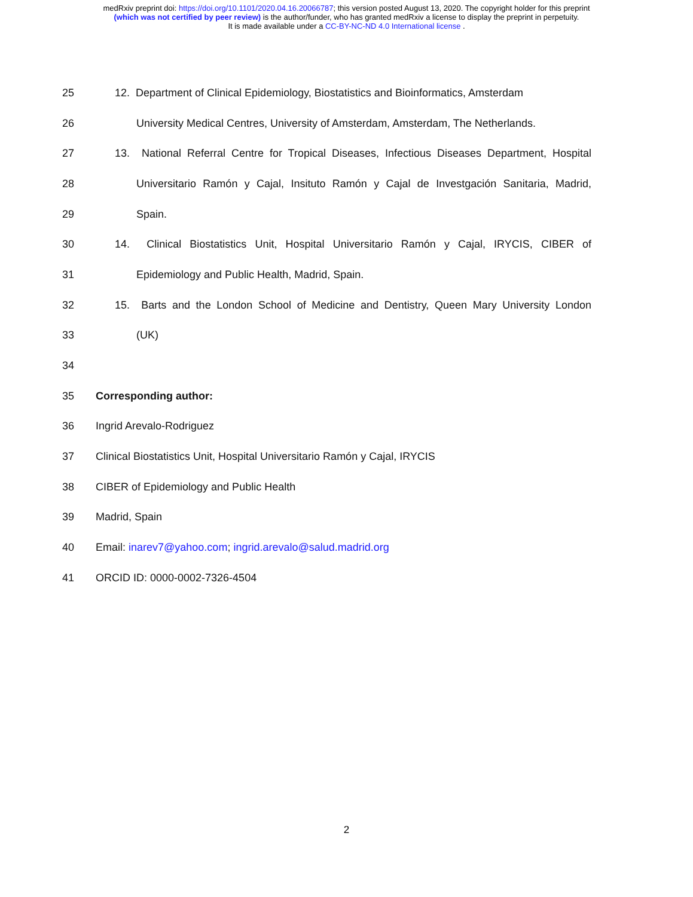medRxiv preprint doi: https://doi.org/10.1101/2020.04.16.20066787; this version posted August 13, 2020. The copyright holder for this preprint
(which was not certified by peer review) is the author/funder, who has granted medRxiv a license to display the preprint in perpetuity.
It is made available under a CC-BY-NC-ND 4.0 International license .
25 12. Department of Clinical Epidemiology, Biostatistics and Bioinformatics, Amsterdam
26 University Medical Centres, University of Amsterdam, Amsterdam, The Netherlands.
27 13. National Referral Centre for Tropical Diseases, Infectious Diseases Department, Hospital
28 Universitario Ramón y Cajal, Insituto Ramón y Cajal de Investgación Sanitaria, Madrid,
29 Spain.
30 14. Clinical Biostatistics Unit, Hospital Universitario Ramón y Cajal, IRYCIS, CIBER of
31 Epidemiology and Public Health, Madrid, Spain.
32 15. Barts and the London School of Medicine and Dentistry, Queen Mary University London
33 (UK)
34
35 Corresponding author:
36 Ingrid Arevalo-Rodriguez
37 Clinical Biostatistics Unit, Hospital Universitario Ramón y Cajal, IRYCIS
38 CIBER of Epidemiology and Public Health
39 Madrid, Spain
40 Email: inarev7@yahoo.com; ingrid.arevalo@salud.madrid.org
41 ORCID ID: 0000-0002-7326-4504
2